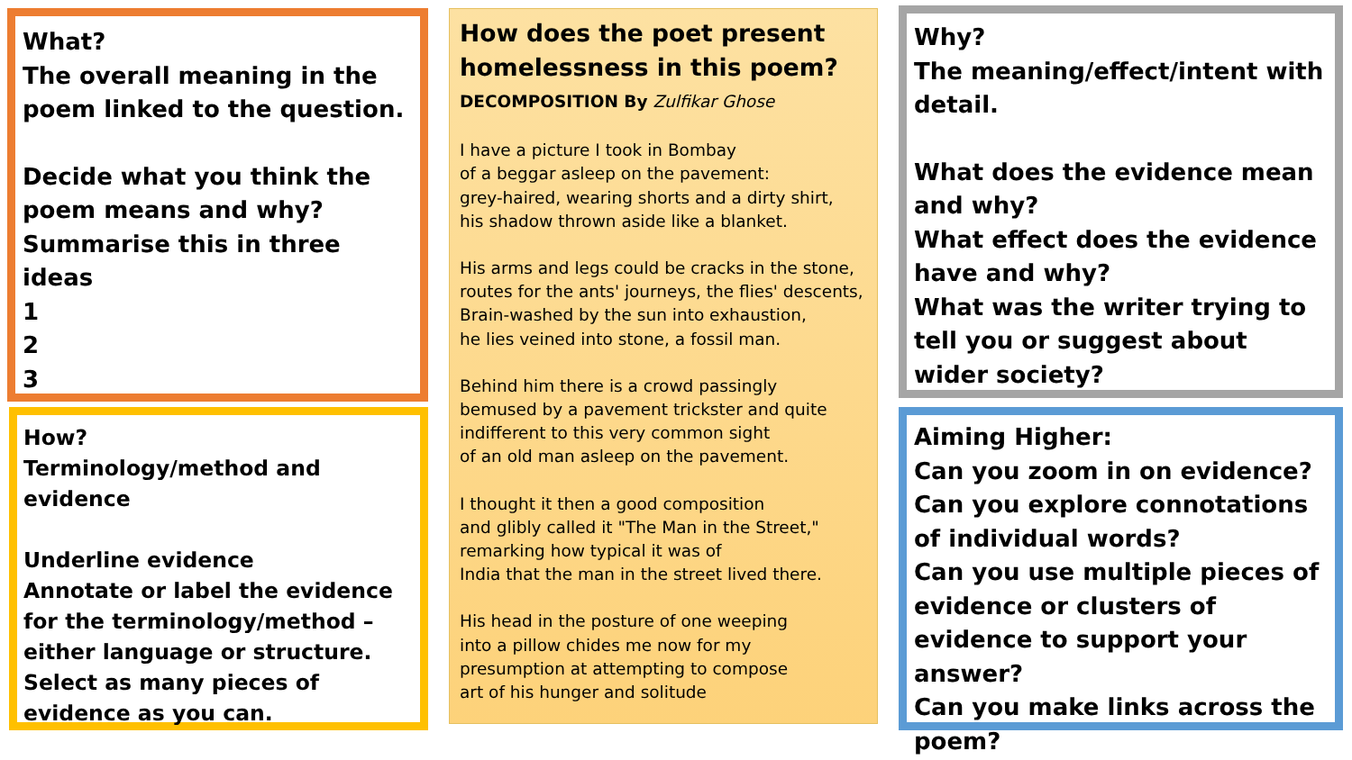What?
The overall meaning in the poem linked to the question.
Decide what you think the poem means and why?
Summarise this in three ideas
1
2
3
How does the poet present homelessness in this poem?
DECOMPOSITION By Zulfikar Ghose
I have a picture I took in Bombay
of a beggar asleep on the pavement:
grey-haired, wearing shorts and a dirty shirt,
his shadow thrown aside like a blanket.
His arms and legs could be cracks in the stone,
routes for the ants' journeys, the flies' descents,
Brain-washed by the sun into exhaustion,
he lies veined into stone, a fossil man.
Behind him there is a crowd passingly
bemused by a pavement trickster and quite
indifferent to this very common sight
of an old man asleep on the pavement.
I thought it then a good composition
and glibly called it "The Man in the Street,"
remarking how typical it was of
India that the man in the street lived there.
His head in the posture of one weeping
into a pillow chides me now for my
presumption at attempting to compose
art of his hunger and solitude
How?
Terminology/method and evidence
Underline evidence
Annotate or label the evidence for the terminology/method – either language or structure.
Select as many pieces of evidence as you can.
Why?
The meaning/effect/intent with detail.
What does the evidence mean and why?
What effect does the evidence have and why?
What was the writer trying to tell you or suggest about wider society?
Aiming Higher:
Can you zoom in on evidence?
Can you explore connotations of individual words?
Can you use multiple pieces of evidence or clusters of evidence to support your answer?
Can you make links across the poem?